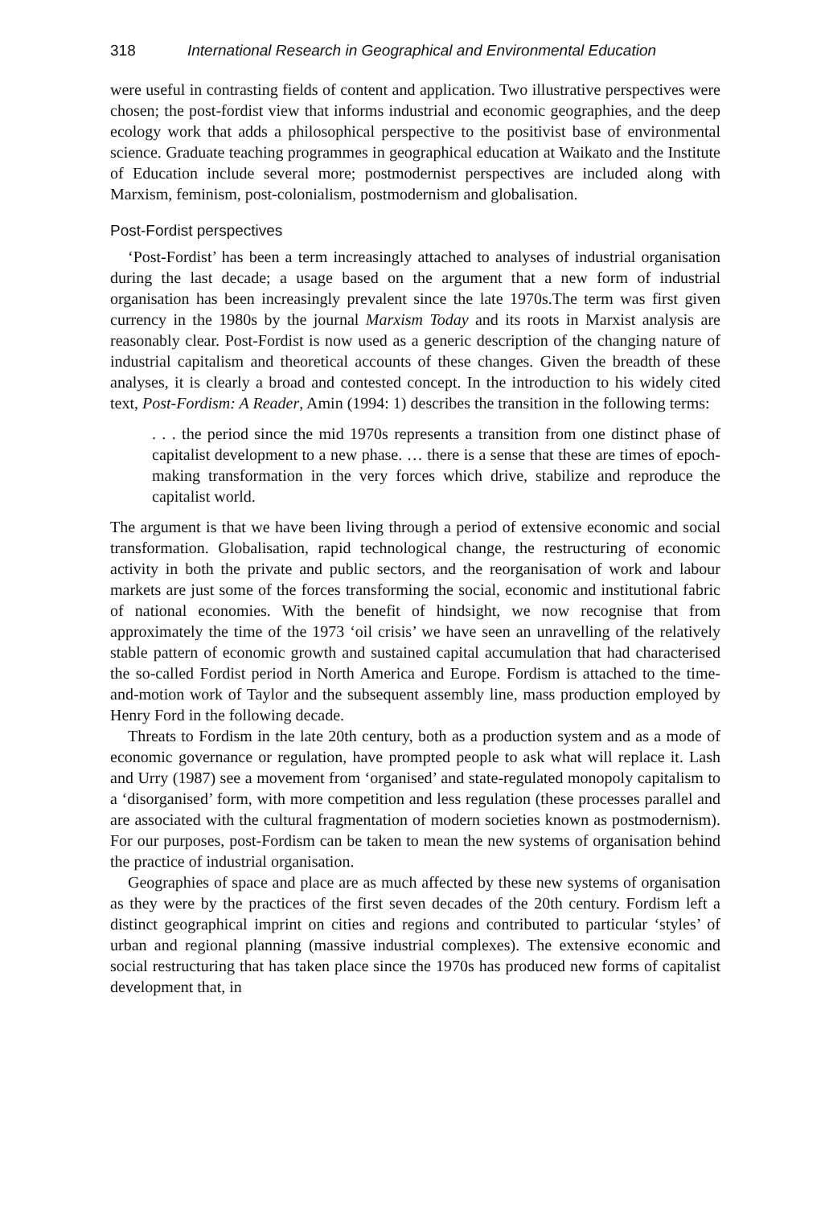318 International Research in Geographical and Environmental Education
were useful in contrasting fields of content and application. Two illustrative perspectives were chosen; the post-fordist view that informs industrial and economic geographies, and the deep ecology work that adds a philosophical perspective to the positivist base of environmental science. Graduate teaching programmes in geographical education at Waikato and the Institute of Education include several more; postmodernist perspectives are included along with Marxism, feminism, post-colonialism, postmodernism and globalisation.
Post-Fordist perspectives
‘Post-Fordist’ has been a term increasingly attached to analyses of industrial organisation during the last decade; a usage based on the argument that a new form of industrial organisation has been increasingly prevalent since the late 1970s.The term was first given currency in the 1980s by the journal Marxism Today and its roots in Marxist analysis are reasonably clear. Post-Fordist is now used as a generic description of the changing nature of industrial capitalism and theoretical accounts of these changes. Given the breadth of these analyses, it is clearly a broad and contested concept. In the introduction to his widely cited text, Post-Fordism: A Reader, Amin (1994: 1) describes the transition in the following terms:
. . . the period since the mid 1970s represents a transition from one distinct phase of capitalist development to a new phase. … there is a sense that these are times of epoch-making transformation in the very forces which drive, stabilize and reproduce the capitalist world.
The argument is that we have been living through a period of extensive economic and social transformation. Globalisation, rapid technological change, the restructuring of economic activity in both the private and public sectors, and the reorganisation of work and labour markets are just some of the forces transforming the social, economic and institutional fabric of national economies. With the benefit of hindsight, we now recognise that from approximately the time of the 1973 ‘oil crisis’ we have seen an unravelling of the relatively stable pattern of economic growth and sustained capital accumulation that had characterised the so-called Fordist period in North America and Europe. Fordism is attached to the time-and-motion work of Taylor and the subsequent assembly line, mass production employed by Henry Ford in the following decade.
Threats to Fordism in the late 20th century, both as a production system and as a mode of economic governance or regulation, have prompted people to ask what will replace it. Lash and Urry (1987) see a movement from ‘organised’ and state-regulated monopoly capitalism to a ‘disorganised’ form, with more competition and less regulation (these processes parallel and are associated with the cultural fragmentation of modern societies known as postmodernism). For our purposes, post-Fordism can be taken to mean the new systems of organisation behind the practice of industrial organisation.
Geographies of space and place are as much affected by these new systems of organisation as they were by the practices of the first seven decades of the 20th century. Fordism left a distinct geographical imprint on cities and regions and contributed to particular ‘styles’ of urban and regional planning (massive industrial complexes). The extensive economic and social restructuring that has taken place since the 1970s has produced new forms of capitalist development that, in